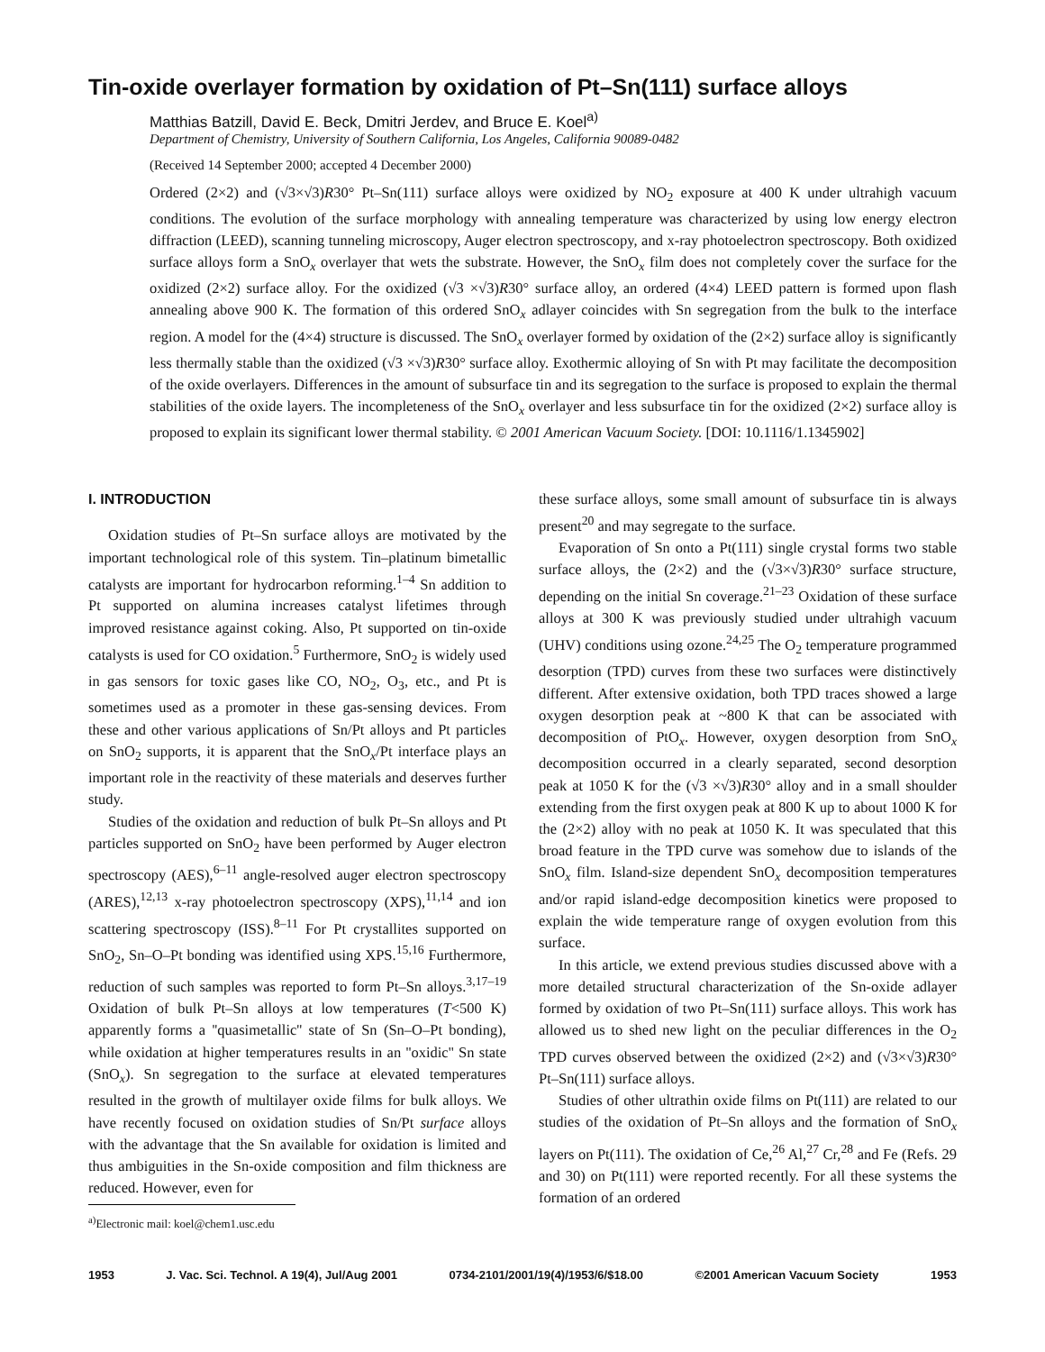Tin-oxide overlayer formation by oxidation of Pt–Sn(111) surface alloys
Matthias Batzill, David E. Beck, Dmitri Jerdev, and Bruce E. Koel<sup>a)</sup>
Department of Chemistry, University of Southern California, Los Angeles, California 90089-0482
(Received 14 September 2000; accepted 4 December 2000)
Ordered (2×2) and (√3×√3)R30° Pt–Sn(111) surface alloys were oxidized by NO<sub>2</sub> exposure at 400 K under ultrahigh vacuum conditions. The evolution of the surface morphology with annealing temperature was characterized by using low energy electron diffraction (LEED), scanning tunneling microscopy, Auger electron spectroscopy, and x-ray photoelectron spectroscopy. Both oxidized surface alloys form a SnO<sub>x</sub> overlayer that wets the substrate. However, the SnO<sub>x</sub> film does not completely cover the surface for the oxidized (2×2) surface alloy. For the oxidized (√3 ×√3)R30° surface alloy, an ordered (4×4) LEED pattern is formed upon flash annealing above 900 K. The formation of this ordered SnO<sub>x</sub> adlayer coincides with Sn segregation from the bulk to the interface region. A model for the (4×4) structure is discussed. The SnO<sub>x</sub> overlayer formed by oxidation of the (2×2) surface alloy is significantly less thermally stable than the oxidized (√3 ×√3)R30° surface alloy. Exothermic alloying of Sn with Pt may facilitate the decomposition of the oxide overlayers. Differences in the amount of subsurface tin and its segregation to the surface is proposed to explain the thermal stabilities of the oxide layers. The incompleteness of the SnO<sub>x</sub> overlayer and less subsurface tin for the oxidized (2×2) surface alloy is proposed to explain its significant lower thermal stability. © 2001 American Vacuum Society. [DOI: 10.1116/1.1345902]
I. INTRODUCTION
Oxidation studies of Pt–Sn surface alloys are motivated by the important technological role of this system. Tin–platinum bimetallic catalysts are important for hydrocarbon reforming.<sup>1–4</sup> Sn addition to Pt supported on alumina increases catalyst lifetimes through improved resistance against coking. Also, Pt supported on tin-oxide catalysts is used for CO oxidation.<sup>5</sup> Furthermore, SnO<sub>2</sub> is widely used in gas sensors for toxic gases like CO, NO<sub>2</sub>, O<sub>3</sub>, etc., and Pt is sometimes used as a promoter in these gas-sensing devices. From these and other various applications of Sn/Pt alloys and Pt particles on SnO<sub>2</sub> supports, it is apparent that the SnO<sub>x</sub>/Pt interface plays an important role in the reactivity of these materials and deserves further study.
Studies of the oxidation and reduction of bulk Pt–Sn alloys and Pt particles supported on SnO<sub>2</sub> have been performed by Auger electron spectroscopy (AES),<sup>6–11</sup> angle-resolved auger electron spectroscopy (ARES),<sup>12,13</sup> x-ray photoelectron spectroscopy (XPS),<sup>11,14</sup> and ion scattering spectroscopy (ISS).<sup>8–11</sup> For Pt crystallites supported on SnO<sub>2</sub>, Sn–O–Pt bonding was identified using XPS.<sup>15,16</sup> Furthermore, reduction of such samples was reported to form Pt–Sn alloys.<sup>3,17–19</sup> Oxidation of bulk Pt–Sn alloys at low temperatures (T<500 K) apparently forms a ''quasimetallic'' state of Sn (Sn–O–Pt bonding), while oxidation at higher temperatures results in an ''oxidic'' Sn state (SnO<sub>x</sub>). Sn segregation to the surface at elevated temperatures resulted in the growth of multilayer oxide films for bulk alloys. We have recently focused on oxidation studies of Sn/Pt surface alloys with the advantage that the Sn available for oxidation is limited and thus ambiguities in the Sn-oxide composition and film thickness are reduced. However, even for
<sup>a)</sup> Electronic mail: koel@chem1.usc.edu
these surface alloys, some small amount of subsurface tin is always present<sup>20</sup> and may segregate to the surface.
Evaporation of Sn onto a Pt(111) single crystal forms two stable surface alloys, the (2×2) and the (√3×√3)R30° surface structure, depending on the initial Sn coverage.<sup>21–23</sup> Oxidation of these surface alloys at 300 K was previously studied under ultrahigh vacuum (UHV) conditions using ozone.<sup>24,25</sup> The O<sub>2</sub> temperature programmed desorption (TPD) curves from these two surfaces were distinctively different. After extensive oxidation, both TPD traces showed a large oxygen desorption peak at ~800 K that can be associated with decomposition of PtO<sub>x</sub>. However, oxygen desorption from SnO<sub>x</sub> decomposition occurred in a clearly separated, second desorption peak at 1050 K for the (√3 ×√3)R30° alloy and in a small shoulder extending from the first oxygen peak at 800 K up to about 1000 K for the (2×2) alloy with no peak at 1050 K. It was speculated that this broad feature in the TPD curve was somehow due to islands of the SnO<sub>x</sub> film. Island-size dependent SnO<sub>x</sub> decomposition temperatures and/or rapid island-edge decomposition kinetics were proposed to explain the wide temperature range of oxygen evolution from this surface.
In this article, we extend previous studies discussed above with a more detailed structural characterization of the Sn-oxide adlayer formed by oxidation of two Pt–Sn(111) surface alloys. This work has allowed us to shed new light on the peculiar differences in the O<sub>2</sub> TPD curves observed between the oxidized (2×2) and (√3×√3)R30° Pt–Sn(111) surface alloys.
Studies of other ultrathin oxide films on Pt(111) are related to our studies of the oxidation of Pt–Sn alloys and the formation of SnO<sub>x</sub> layers on Pt(111). The oxidation of Ce,<sup>26</sup> Al,<sup>27</sup> Cr,<sup>28</sup> and Fe (Refs. 29 and 30) on Pt(111) were reported recently. For all these systems the formation of an ordered
1953 J. Vac. Sci. Technol. A 19(4), Jul/Aug 2001 0734-2101/2001/19(4)/1953/6/$18.00 ©2001 American Vacuum Society 1953